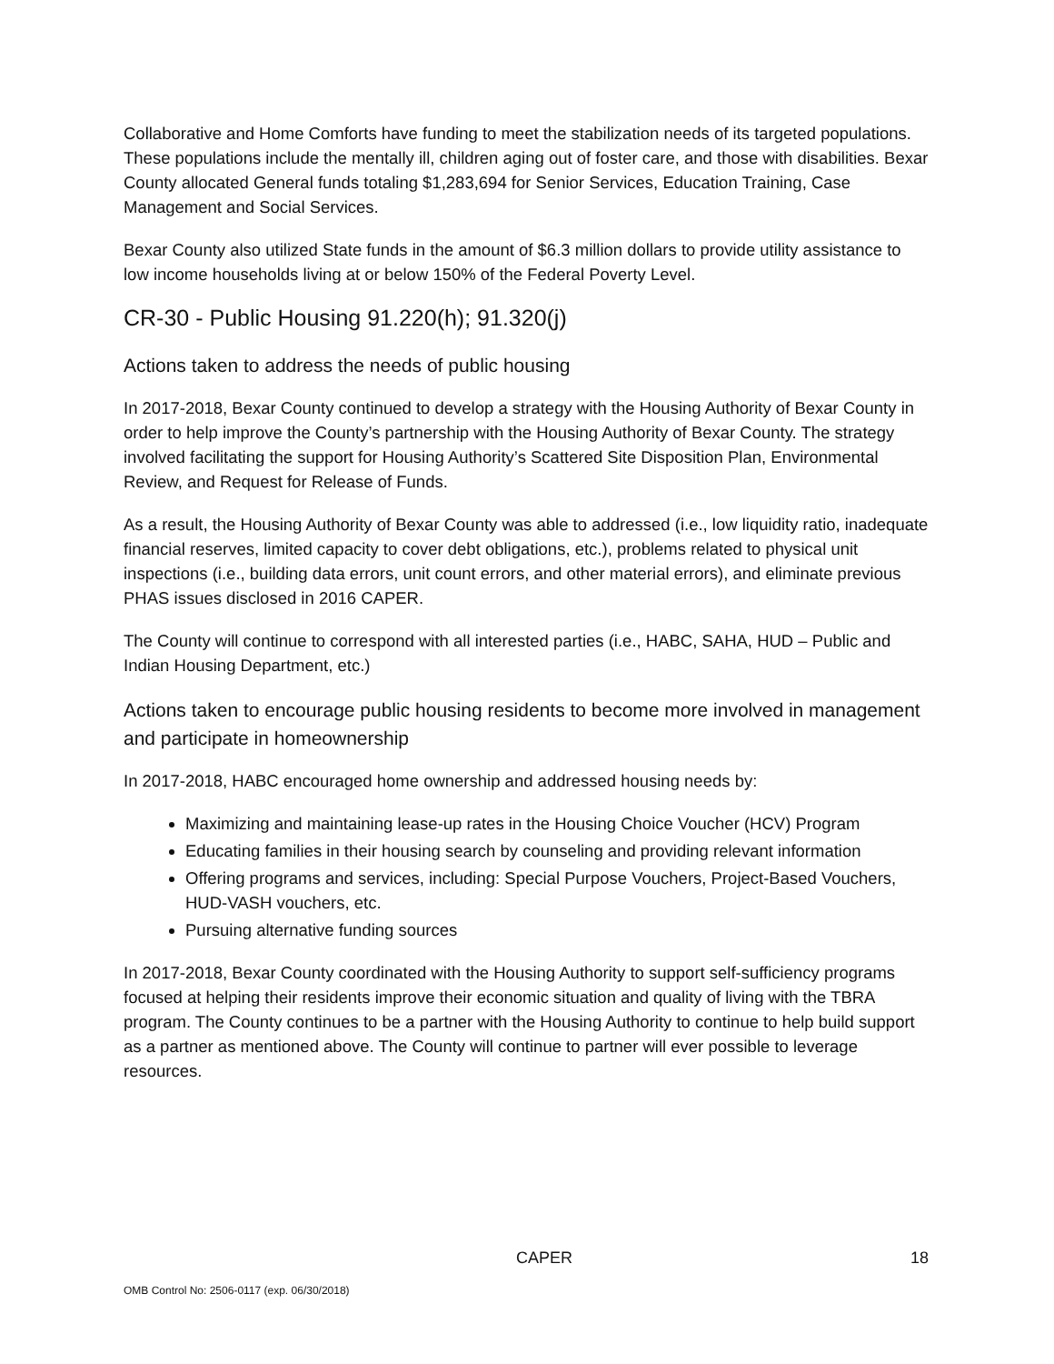Collaborative and Home Comforts have funding to meet the stabilization needs of its targeted populations. These populations include the mentally ill, children aging out of foster care, and those with disabilities. Bexar County allocated General funds totaling $1,283,694 for Senior Services, Education Training, Case Management and Social Services.
Bexar County also utilized State funds in the amount of $6.3 million dollars to provide utility assistance to low income households living at or below 150% of the Federal Poverty Level.
CR-30 - Public Housing 91.220(h); 91.320(j)
Actions taken to address the needs of public housing
In 2017-2018, Bexar County continued to develop a strategy with the Housing Authority of Bexar County in order to help improve the County’s partnership with the Housing Authority of Bexar County. The strategy involved facilitating the support for Housing Authority’s Scattered Site Disposition Plan, Environmental Review, and Request for Release of Funds.
As a result, the Housing Authority of Bexar County was able to addressed (i.e., low liquidity ratio, inadequate financial reserves, limited capacity to cover debt obligations, etc.), problems related to physical unit inspections (i.e., building data errors, unit count errors, and other material errors), and eliminate previous PHAS issues disclosed in 2016 CAPER.
The County will continue to correspond with all interested parties (i.e., HABC, SAHA, HUD – Public and Indian Housing Department, etc.)
Actions taken to encourage public housing residents to become more involved in management and participate in homeownership
In 2017-2018, HABC encouraged home ownership and addressed housing needs by:
Maximizing and maintaining lease-up rates in the Housing Choice Voucher (HCV) Program
Educating families in their housing search by counseling and providing relevant information
Offering programs and services, including: Special Purpose Vouchers, Project-Based Vouchers, HUD-VASH vouchers, etc.
Pursuing alternative funding sources
In 2017-2018, Bexar County coordinated with the Housing Authority to support self-sufficiency programs focused at helping their residents improve their economic situation and quality of living with the TBRA program. The County continues to be a partner with the Housing Authority to continue to help build support as a partner as mentioned above. The County will continue to partner will ever possible to leverage resources.
CAPER 18
OMB Control No: 2506-0117 (exp. 06/30/2018)